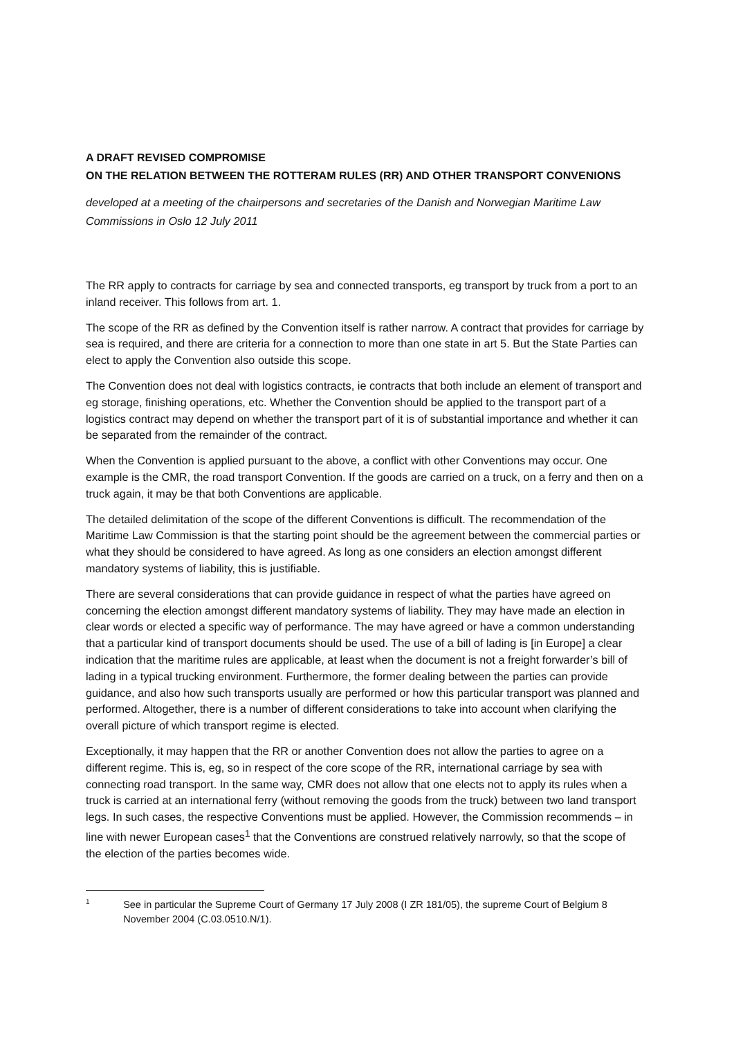A DRAFT REVISED COMPROMISE
ON THE RELATION BETWEEN THE ROTTERAM RULES (RR) AND OTHER TRANSPORT CONVENIONS
developed at a meeting of the chairpersons and secretaries of the Danish and Norwegian Maritime Law Commissions in Oslo 12 July 2011
The RR apply to contracts for carriage by sea and connected transports, eg transport by truck from a port to an inland receiver. This follows from art. 1.
The scope of the RR as defined by the Convention itself is rather narrow. A contract that provides for carriage by sea is required, and there are criteria for a connection to more than one state in art 5. But the State Parties can elect to apply the Convention also outside this scope.
The Convention does not deal with logistics contracts, ie contracts that both include an element of transport and eg storage, finishing operations, etc. Whether the Convention should be applied to the transport part of a logistics contract may depend on whether the transport part of it is of substantial importance and whether it can be separated from the remainder of the contract.
When the Convention is applied pursuant to the above, a conflict with other Conventions may occur. One example is the CMR, the road transport Convention. If the goods are carried on a truck, on a ferry and then on a truck again, it may be that both Conventions are applicable.
The detailed delimitation of the scope of the different Conventions is difficult. The recommendation of the Maritime Law Commission is that the starting point should be the agreement between the commercial parties or what they should be considered to have agreed. As long as one considers an election amongst different mandatory systems of liability, this is justifiable.
There are several considerations that can provide guidance in respect of what the parties have agreed on concerning the election amongst different mandatory systems of liability. They may have made an election in clear words or elected a specific way of performance. The may have agreed or have a common understanding that a particular kind of transport documents should be used. The use of a bill of lading is [in Europe] a clear indication that the maritime rules are applicable, at least when the document is not a freight forwarder’s bill of lading in a typical trucking environment. Furthermore, the former dealing between the parties can provide guidance, and also how such transports usually are performed or how this particular transport was planned and performed. Altogether, there is a number of different considerations to take into account when clarifying the overall picture of which transport regime is elected.
Exceptionally, it may happen that the RR or another Convention does not allow the parties to agree on a different regime. This is, eg, so in respect of the core scope of the RR, international carriage by sea with connecting road transport. In the same way, CMR does not allow that one elects not to apply its rules when a truck is carried at an international ferry (without removing the goods from the truck) between two land transport legs. In such cases, the respective Conventions must be applied. However, the Commission recommends – in line with newer European cases<sup>1</sup> that the Conventions are construed relatively narrowly, so that the scope of the election of the parties becomes wide.
1 See in particular the Supreme Court of Germany 17 July 2008 (I ZR 181/05), the supreme Court of Belgium 8 November 2004 (C.03.0510.N/1).